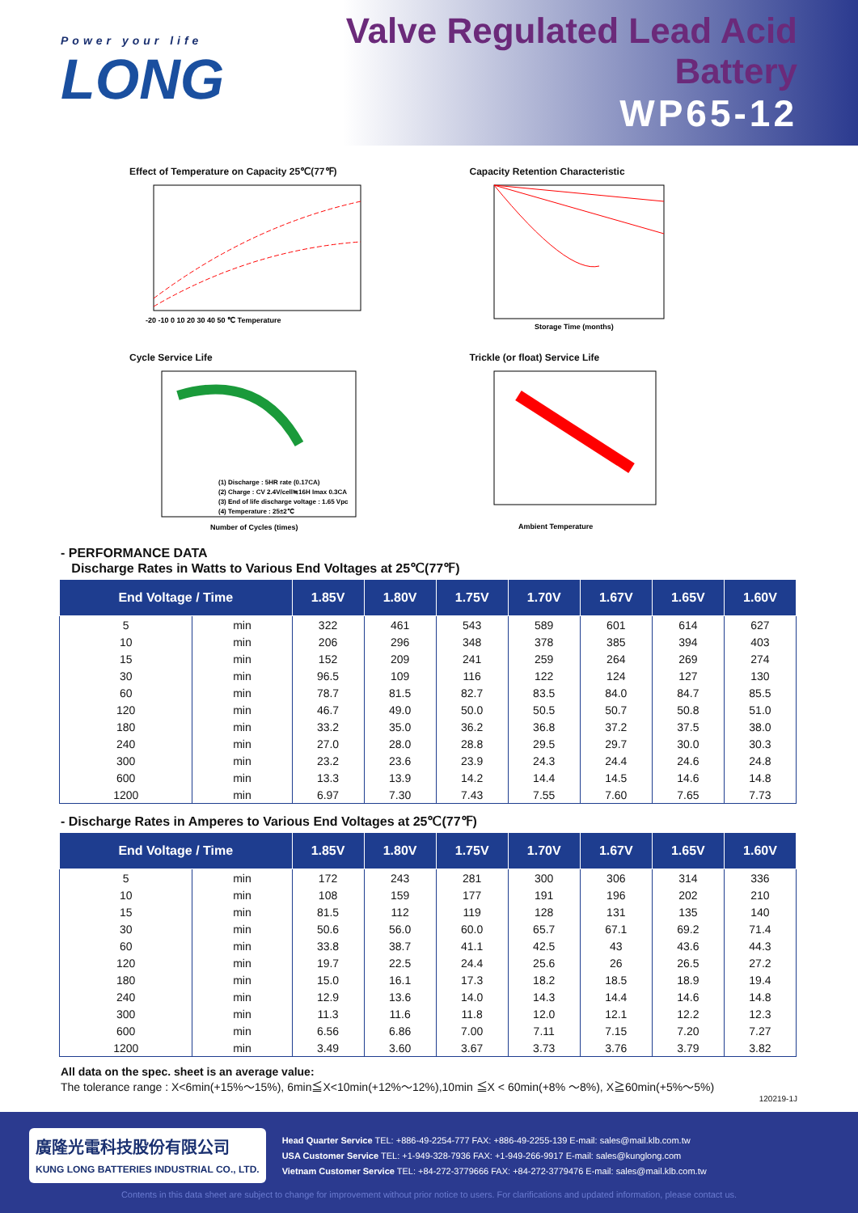Power your life
LONG
Valve Regulated Lead Acid Battery
WP65-12
Effect of Temperature on Capacity 25℃(77℉)
-20 -10 0 10 20 30 40 50 ℃ Temperature
Capacity Retention Characteristic
Storage Time (months)
Cycle Service Life
(1) Discharge : 5HR rate (0.17CA)
(2) Charge : CV 2.4V/cell≒16H Imax 0.3CA
(3) End of life discharge voltage : 1.65 Vpc
(4) Temperature : 25±2℃
Number of Cycles (times)
Trickle (or float) Service Life
Ambient Temperature
- PERFORMANCE DATA
Discharge Rates in Watts to Various End Voltages at 25℃(77℉)
| End Voltage / Time | | 1.85V | 1.80V | 1.75V | 1.70V | 1.67V | 1.65V | 1.60V |
| --- | --- | --- | --- | --- | --- | --- | --- | --- |
| 5 | min | 322 | 461 | 543 | 589 | 601 | 614 | 627 |
| 10 | min | 206 | 296 | 348 | 378 | 385 | 394 | 403 |
| 15 | min | 152 | 209 | 241 | 259 | 264 | 269 | 274 |
| 30 | min | 96.5 | 109 | 116 | 122 | 124 | 127 | 130 |
| 60 | min | 78.7 | 81.5 | 82.7 | 83.5 | 84.0 | 84.7 | 85.5 |
| 120 | min | 46.7 | 49.0 | 50.0 | 50.5 | 50.7 | 50.8 | 51.0 |
| 180 | min | 33.2 | 35.0 | 36.2 | 36.8 | 37.2 | 37.5 | 38.0 |
| 240 | min | 27.0 | 28.0 | 28.8 | 29.5 | 29.7 | 30.0 | 30.3 |
| 300 | min | 23.2 | 23.6 | 23.9 | 24.3 | 24.4 | 24.6 | 24.8 |
| 600 | min | 13.3 | 13.9 | 14.2 | 14.4 | 14.5 | 14.6 | 14.8 |
| 1200 | min | 6.97 | 7.30 | 7.43 | 7.55 | 7.60 | 7.65 | 7.73 |
- Discharge Rates in Amperes to Various End Voltages at 25℃(77℉)
| End Voltage / Time | | 1.85V | 1.80V | 1.75V | 1.70V | 1.67V | 1.65V | 1.60V |
| --- | --- | --- | --- | --- | --- | --- | --- | --- |
| 5 | min | 172 | 243 | 281 | 300 | 306 | 314 | 336 |
| 10 | min | 108 | 159 | 177 | 191 | 196 | 202 | 210 |
| 15 | min | 81.5 | 112 | 119 | 128 | 131 | 135 | 140 |
| 30 | min | 50.6 | 56.0 | 60.0 | 65.7 | 67.1 | 69.2 | 71.4 |
| 60 | min | 33.8 | 38.7 | 41.1 | 42.5 | 43 | 43.6 | 44.3 |
| 120 | min | 19.7 | 22.5 | 24.4 | 25.6 | 26 | 26.5 | 27.2 |
| 180 | min | 15.0 | 16.1 | 17.3 | 18.2 | 18.5 | 18.9 | 19.4 |
| 240 | min | 12.9 | 13.6 | 14.0 | 14.3 | 14.4 | 14.6 | 14.8 |
| 300 | min | 11.3 | 11.6 | 11.8 | 12.0 | 12.1 | 12.2 | 12.3 |
| 600 | min | 6.56 | 6.86 | 7.00 | 7.11 | 7.15 | 7.20 | 7.27 |
| 1200 | min | 3.49 | 3.60 | 3.67 | 3.73 | 3.76 | 3.79 | 3.82 |
All data on the spec. sheet is an average value:
The tolerance range : X<6min(+15%～15%), 6min≦X<10min(+12%～12%),10min ≦X < 60min(+8% ～8%), X≧60min(+5%～5%)
120219-1J
廣隆光電科技股份有限公司
KUNG LONG BATTERIES INDUSTRIAL CO., LTD.
Head Quarter Service TEL: +886-49-2254-777 FAX: +886-49-2255-139 E-mail: sales@mail.klb.com.tw
USA Customer Service TEL: +1-949-328-7936 FAX: +1-949-266-9917 E-mail: sales@kunglong.com
Vietnam Customer Service TEL: +84-272-3779666 FAX: +84-272-3779476 E-mail: sales@mail.klb.com.tw
Contents in this data sheet are subject to change for improvement without prior notice to users. For clarifications and updated information, please contact us.